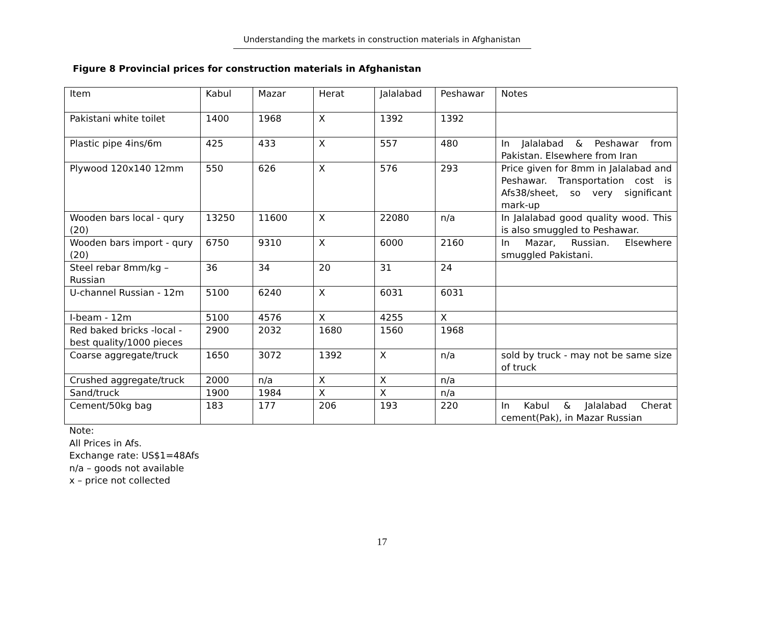Understanding the markets in construction materials in Afghanistan
Figure 8 Provincial prices for construction materials in Afghanistan
| Item | Kabul | Mazar | Herat | Jalalabad | Peshawar | Notes |
| Pakistani white toilet | 1400 | 1968 | X | 1392 | 1392 | |
| Plastic pipe 4ins/6m | 425 | 433 | X | 557 | 480 | In Jalalabad & Peshawar from Pakistan. Elsewhere from Iran |
| Plywood 120x140 12mm | 550 | 626 | X | 576 | 293 | Price given for 8mm in Jalalabad and Peshawar. Transportation cost is Afs38/sheet, so very significant mark-up |
| Wooden bars local - qury (20) | 13250 | 11600 | X | 22080 | n/a | In Jalalabad good quality wood. This is also smuggled to Peshawar. |
| Wooden bars import - qury (20) | 6750 | 9310 | X | 6000 | 2160 | In Mazar, Russian. Elsewhere smuggled Pakistani. |
| Steel rebar 8mm/kg – Russian | 36 | 34 | 20 | 31 | 24 | |
| U-channel Russian - 12m | 5100 | 6240 | X | 6031 | 6031 | |
| I-beam - 12m | 5100 | 4576 | X | 4255 | X | |
| Red baked bricks -local - best quality/1000 pieces | 2900 | 2032 | 1680 | 1560 | 1968 | |
| Coarse aggregate/truck | 1650 | 3072 | 1392 | X | n/a | sold by truck - may not be same size of truck |
| Crushed aggregate/truck | 2000 | n/a | X | X | n/a | |
| Sand/truck | 1900 | 1984 | X | X | n/a | |
| Cement/50kg bag | 183 | 177 | 206 | 193 | 220 | In Kabul & Jalalabad Cherat cement(Pak), in Mazar Russian |
Note:
All Prices in Afs.
Exchange rate: US$1=48Afs
n/a – goods not available
x – price not collected
17